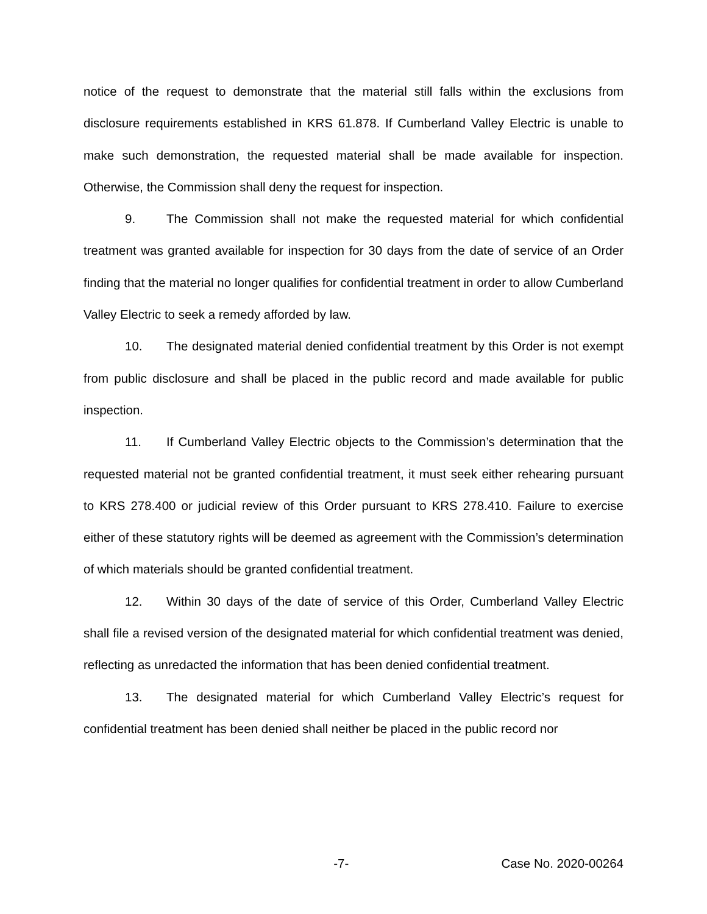notice of the request to demonstrate that the material still falls within the exclusions from disclosure requirements established in KRS 61.878. If Cumberland Valley Electric is unable to make such demonstration, the requested material shall be made available for inspection. Otherwise, the Commission shall deny the request for inspection.
9. The Commission shall not make the requested material for which confidential treatment was granted available for inspection for 30 days from the date of service of an Order finding that the material no longer qualifies for confidential treatment in order to allow Cumberland Valley Electric to seek a remedy afforded by law.
10. The designated material denied confidential treatment by this Order is not exempt from public disclosure and shall be placed in the public record and made available for public inspection.
11. If Cumberland Valley Electric objects to the Commission’s determination that the requested material not be granted confidential treatment, it must seek either rehearing pursuant to KRS 278.400 or judicial review of this Order pursuant to KRS 278.410. Failure to exercise either of these statutory rights will be deemed as agreement with the Commission’s determination of which materials should be granted confidential treatment.
12. Within 30 days of the date of service of this Order, Cumberland Valley Electric shall file a revised version of the designated material for which confidential treatment was denied, reflecting as unredacted the information that has been denied confidential treatment.
13. The designated material for which Cumberland Valley Electric’s request for confidential treatment has been denied shall neither be placed in the public record nor
-7- Case No. 2020-00264